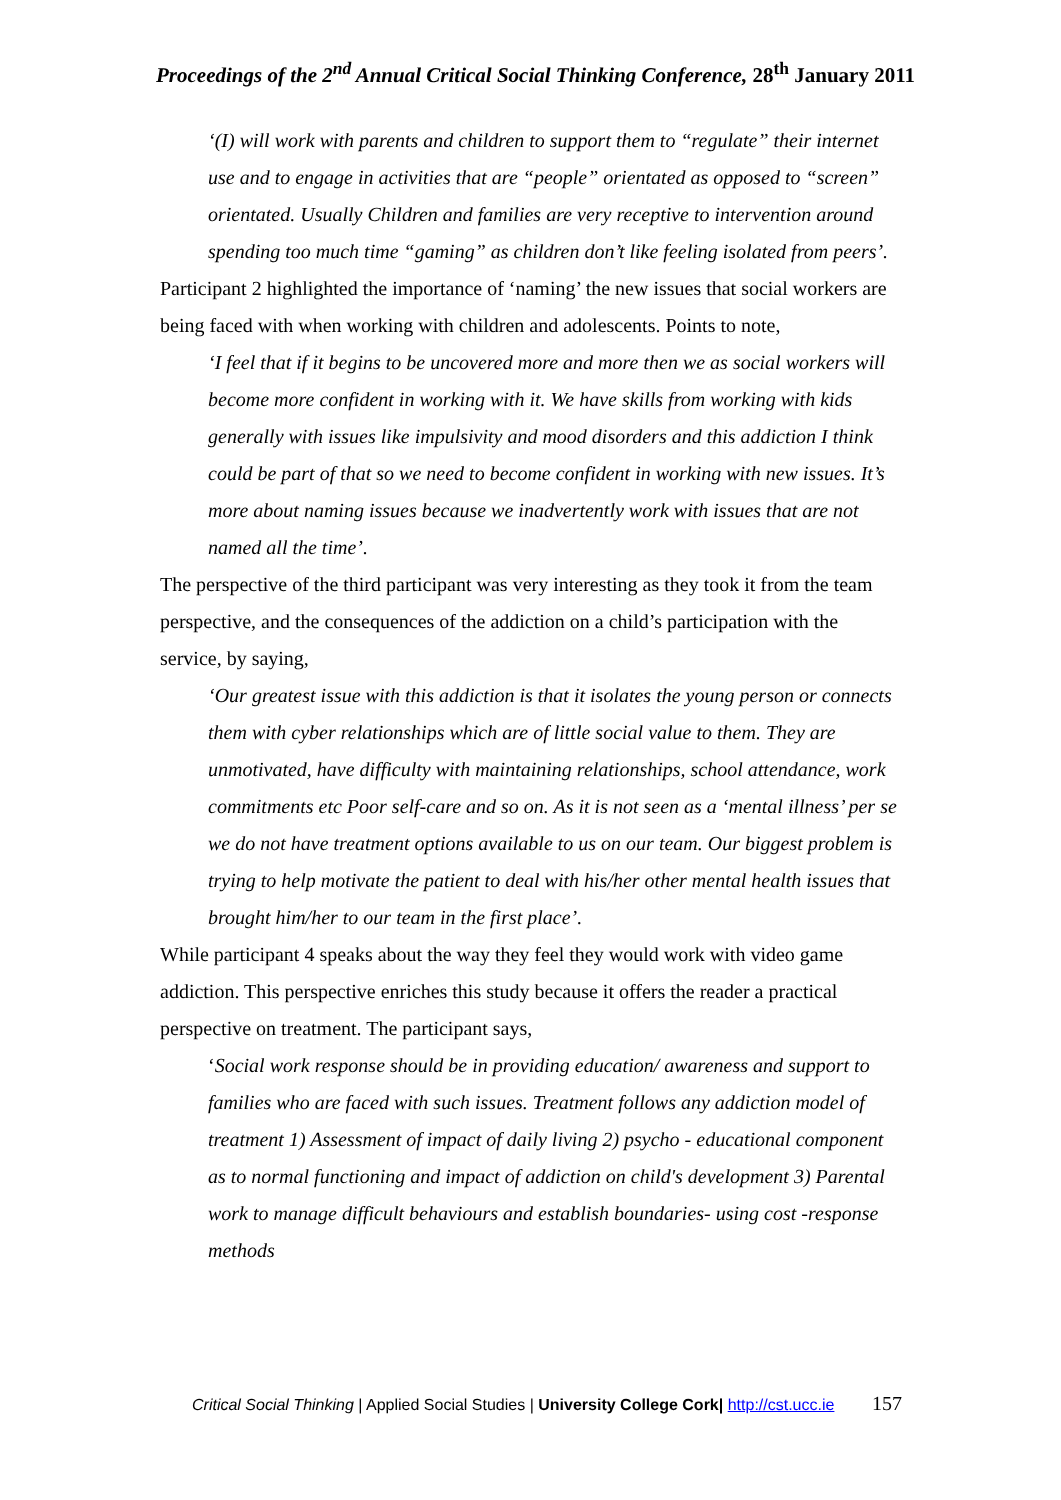Proceedings of the 2<sup>nd</sup> Annual Critical Social Thinking Conference, 28<sup>th</sup> January 2011
‘(I) will work with parents and children to support them to “regulate” their internet use and to engage in activities that are “people” orientated as opposed to “screen” orientated. Usually Children and families are very receptive to intervention around spending too much time “gaming” as children don’t like feeling isolated from peers’.
Participant 2 highlighted the importance of ‘naming’ the new issues that social workers are being faced with when working with children and adolescents. Points to note,
‘I feel that if it begins to be uncovered more and more then we as social workers will become more confident in working with it. We have skills from working with kids generally with issues like impulsivity and mood disorders and this addiction I think could be part of that so we need to become confident in working with new issues. It’s more about naming issues because we inadvertently work with issues that are not named all the time’.
The perspective of the third participant was very interesting as they took it from the team perspective, and the consequences of the addiction on a child’s participation with the service, by saying,
‘Our greatest issue with this addiction is that it isolates the young person or connects them with cyber relationships which are of little social value to them. They are unmotivated, have difficulty with maintaining relationships, school attendance, work commitments etc Poor self-care and so on. As it is not seen as a ‘mental illness’ per se we do not have treatment options available to us on our team. Our biggest problem is trying to help motivate the patient to deal with his/her other mental health issues that brought him/her to our team in the first place’.
While participant 4 speaks about the way they feel they would work with video game addiction. This perspective enriches this study because it offers the reader a practical perspective on treatment. The participant says,
‘Social work response should be in providing education/ awareness and support to families who are faced with such issues. Treatment follows any addiction model of treatment 1) Assessment of impact of daily living 2) psycho - educational component as to normal functioning and impact of addiction on child's development 3) Parental work to manage difficult behaviours and establish boundaries- using cost -response methods
Critical Social Thinking | Applied Social Studies | University College Cork| http://cst.ucc.ie 157